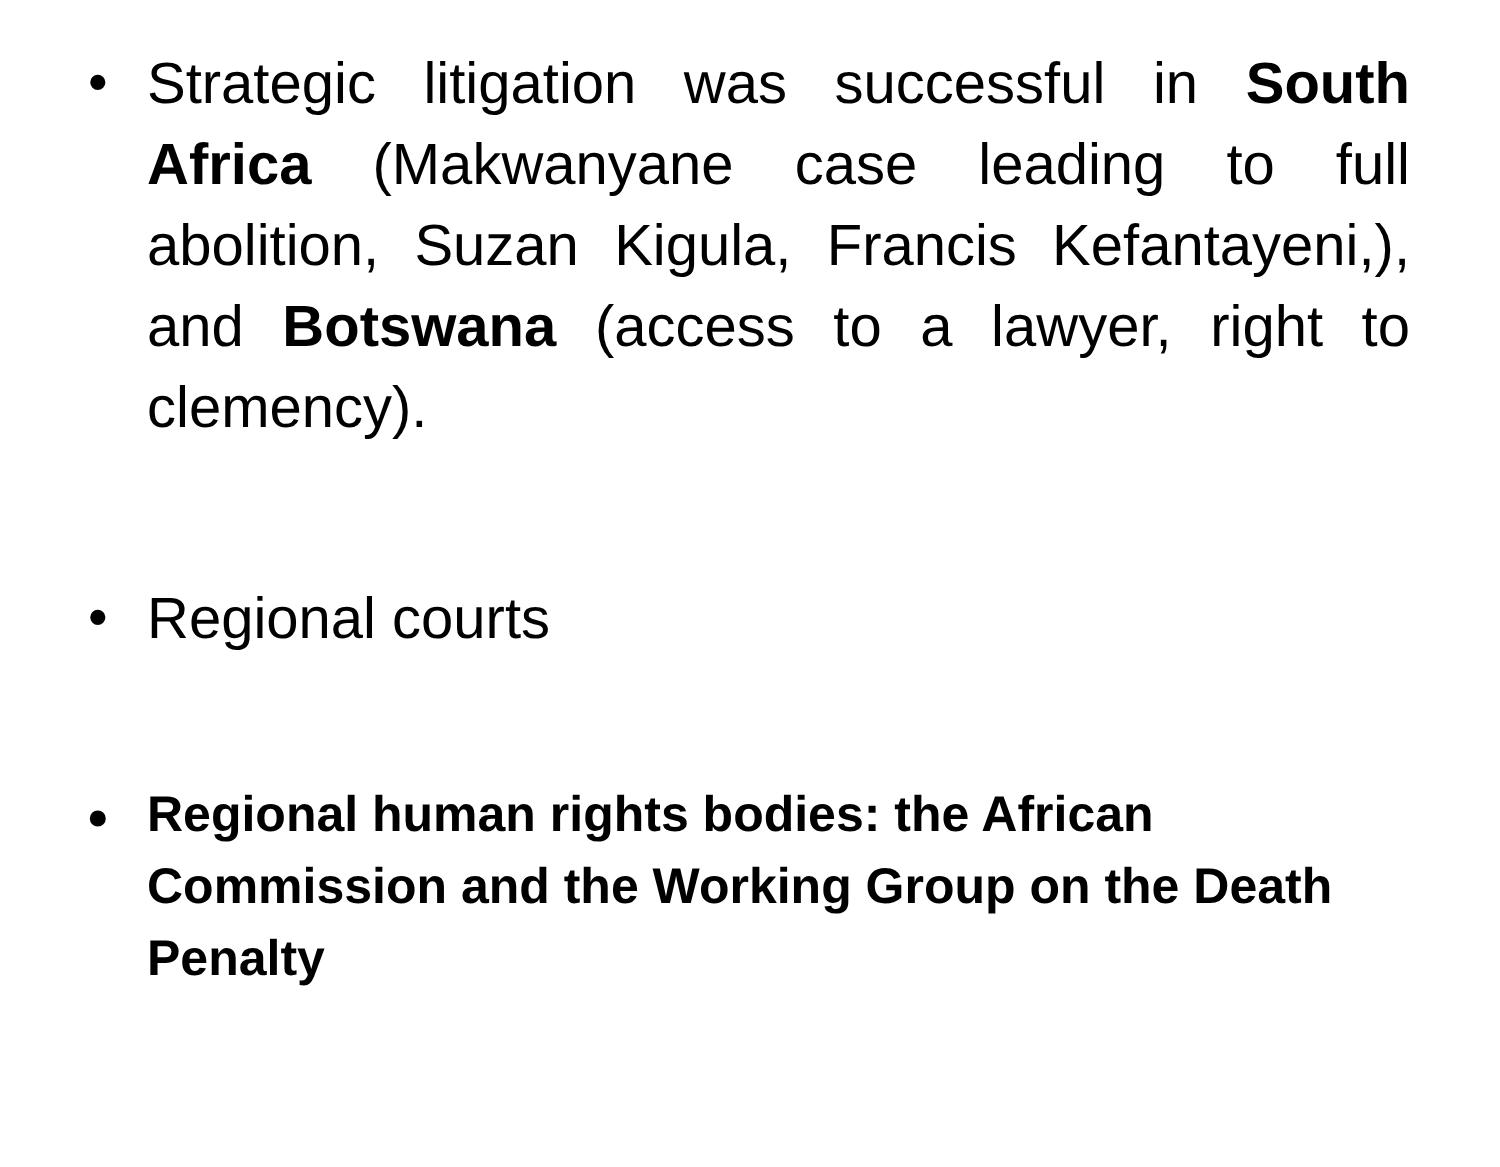•
Strategic litigation was successful in South Africa (Makwanyane case leading to full abolition, Suzan Kigula, Francis Kefantayeni,), and Botswana (access to a lawyer, right to clemency).
•
Regional courts
•
Regional human rights bodies: the African Commission and the Working Group on the Death Penalty